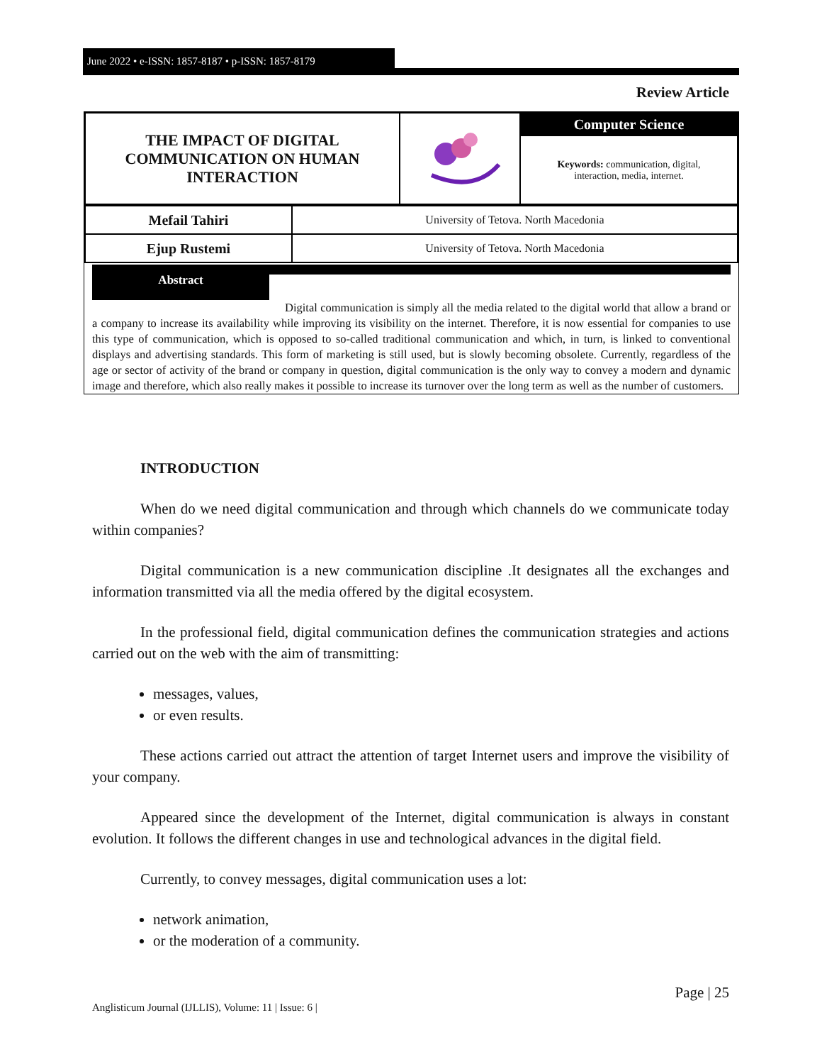June 2022 • e-ISSN: 1857-8187 • p-ISSN: 1857-8179
Review Article
| THE IMPACT OF DIGITAL COMMUNICATION ON HUMAN INTERACTION | | Computer Science |
| | | Keywords: communication, digital, interaction, media, internet. |
| Mefail Tahiri | University of Tetova. North Macedonia |
| Ejup Rustemi | University of Tetova. North Macedonia |
Abstract
Digital communication is simply all the media related to the digital world that allow a brand or a company to increase its availability while improving its visibility on the internet. Therefore, it is now essential for companies to use this type of communication, which is opposed to so-called traditional communication and which, in turn, is linked to conventional displays and advertising standards. This form of marketing is still used, but is slowly becoming obsolete. Currently, regardless of the age or sector of activity of the brand or company in question, digital communication is the only way to convey a modern and dynamic image and therefore, which also really makes it possible to increase its turnover over the long term as well as the number of customers.
INTRODUCTION
When do we need digital communication and through which channels do we communicate today within companies?
Digital communication is a new communication discipline .It designates all the exchanges and information transmitted via all the media offered by the digital ecosystem.
In the professional field, digital communication defines the communication strategies and actions carried out on the web with the aim of transmitting:
messages, values,
or even results.
These actions carried out attract the attention of target Internet users and improve the visibility of your company.
Appeared since the development of the Internet, digital communication is always in constant evolution. It follows the different changes in use and technological advances in the digital field.
Currently, to convey messages, digital communication uses a lot:
network animation,
or the moderation of a community.
Page | 25
Anglisticum Journal (IJLLIS), Volume: 11 | Issue: 6 |